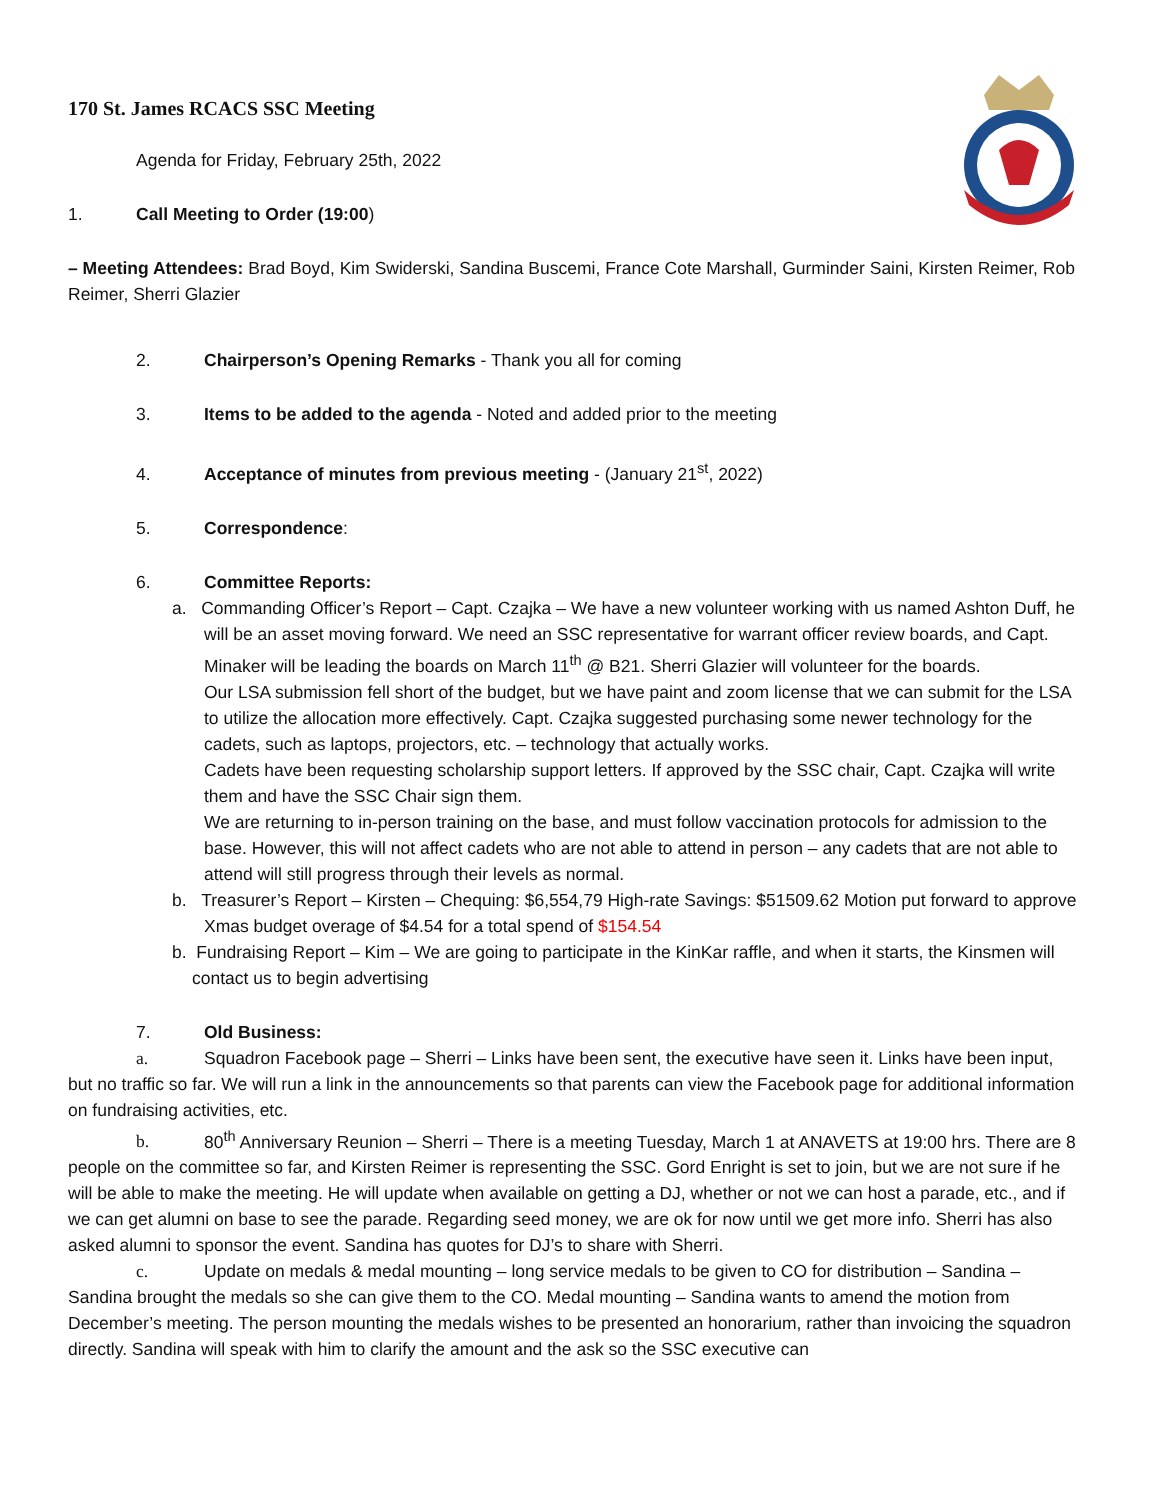170 St. James RCACS SSC Meeting
Agenda for Friday, February 25th, 2022
1. Call Meeting to Order (19:00)
– Meeting Attendees: Brad Boyd, Kim Swiderski, Sandina Buscemi, France Cote Marshall, Gurminder Saini, Kirsten Reimer, Rob Reimer, Sherri Glazier
2. Chairperson’s Opening Remarks - Thank you all for coming
3. Items to be added to the agenda - Noted and added prior to the meeting
4. Acceptance of minutes from previous meeting - (January 21<sup>st</sup>, 2022)
5. Correspondence:
6. Committee Reports:
a. Commanding Officer’s Report – Capt. Czajka – We have a new volunteer working with us named Ashton Duff, he will be an asset moving forward. We need an SSC representative for warrant officer review boards, and Capt. Minaker will be leading the boards on March 11<sup>th</sup> @ B21. Sherri Glazier will volunteer for the boards.
Our LSA submission fell short of the budget, but we have paint and zoom license that we can submit for the LSA to utilize the allocation more effectively. Capt. Czajka suggested purchasing some newer technology for the cadets, such as laptops, projectors, etc. – technology that actually works.
Cadets have been requesting scholarship support letters. If approved by the SSC chair, Capt. Czajka will write them and have the SSC Chair sign them.
We are returning to in-person training on the base, and must follow vaccination protocols for admission to the base. However, this will not affect cadets who are not able to attend in person – any cadets that are not able to attend will still progress through their levels as normal.
b. Treasurer’s Report – Kirsten – Chequing: $6,554,79 High-rate Savings: $51509.62 Motion put forward to approve Xmas budget overage of $4.54 for a total spend of $154.54
b. Fundraising Report – Kim – We are going to participate in the KinKar raffle, and when it starts, the Kinsmen will contact us to begin advertising
7. Old Business:
a. Squadron Facebook page – Sherri – Links have been sent, the executive have seen it. Links have been input, but no traffic so far. We will run a link in the announcements so that parents can view the Facebook page for additional information on fundraising activities, etc.
b. 80<sup>th</sup> Anniversary Reunion – Sherri – There is a meeting Tuesday, March 1 at ANAVETS at 19:00 hrs. There are 8 people on the committee so far, and Kirsten Reimer is representing the SSC. Gord Enright is set to join, but we are not sure if he will be able to make the meeting. He will update when available on getting a DJ, whether or not we can host a parade, etc., and if we can get alumni on base to see the parade. Regarding seed money, we are ok for now until we get more info. Sherri has also asked alumni to sponsor the event. Sandina has quotes for DJ’s to share with Sherri.
c. Update on medals & medal mounting – long service medals to be given to CO for distribution – Sandina – Sandina brought the medals so she can give them to the CO. Medal mounting – Sandina wants to amend the motion from December’s meeting. The person mounting the medals wishes to be presented an honorarium, rather than invoicing the squadron directly. Sandina will speak with him to clarify the amount and the ask so the SSC executive can